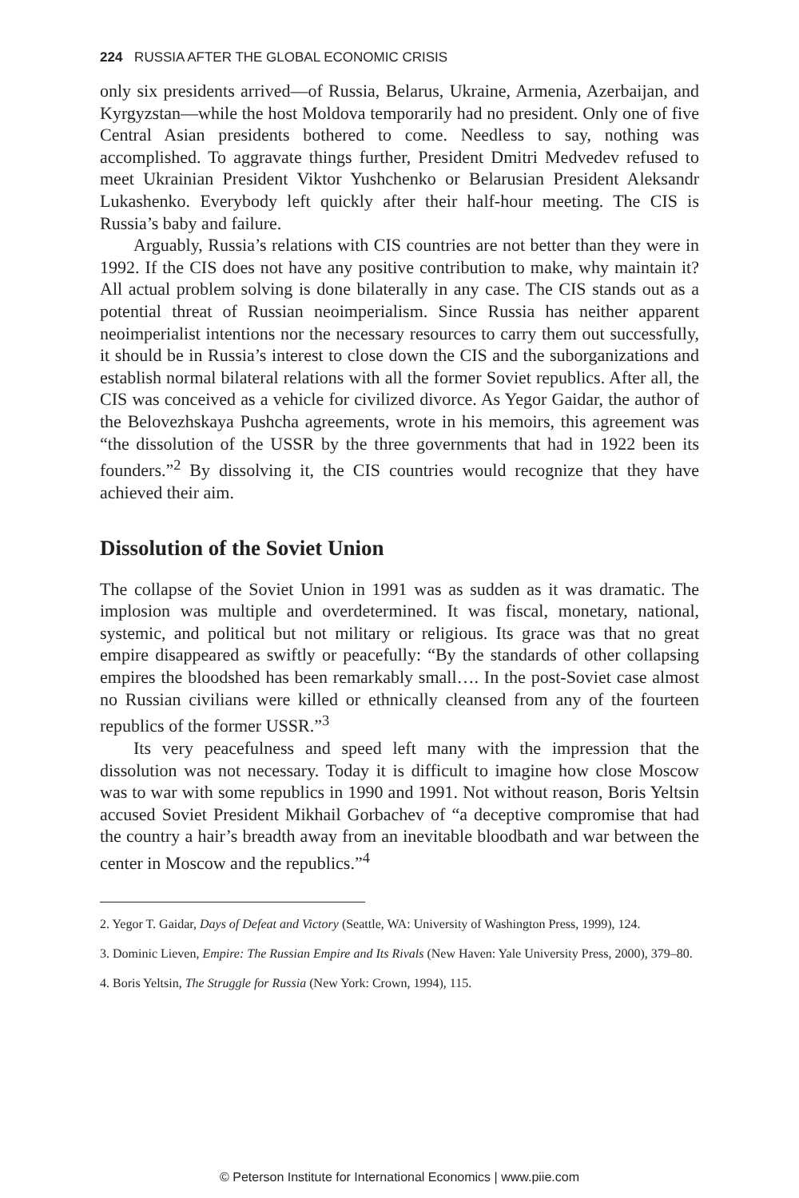224 RUSSIA AFTER THE GLOBAL ECONOMIC CRISIS
only six presidents arrived—of Russia, Belarus, Ukraine, Armenia, Azerbaijan, and Kyrgyzstan—while the host Moldova temporarily had no president. Only one of five Central Asian presidents bothered to come. Needless to say, nothing was accomplished. To aggravate things further, President Dmitri Medvedev refused to meet Ukrainian President Viktor Yushchenko or Belarusian President Aleksandr Lukashenko. Everybody left quickly after their half-hour meeting. The CIS is Russia’s baby and failure.
Arguably, Russia’s relations with CIS countries are not better than they were in 1992. If the CIS does not have any positive contribution to make, why maintain it? All actual problem solving is done bilaterally in any case. The CIS stands out as a potential threat of Russian neoimperialism. Since Russia has neither apparent neoimperialist intentions nor the necessary resources to carry them out successfully, it should be in Russia’s interest to close down the CIS and the suborganizations and establish normal bilateral relations with all the former Soviet republics. After all, the CIS was conceived as a vehicle for civilized divorce. As Yegor Gaidar, the author of the Belovezhskaya Pushcha agreements, wrote in his memoirs, this agreement was “the dissolution of the USSR by the three governments that had in 1922 been its founders.”<sup>2</sup> By dissolving it, the CIS countries would recognize that they have achieved their aim.
Dissolution of the Soviet Union
The collapse of the Soviet Union in 1991 was as sudden as it was dramatic. The implosion was multiple and overdetermined. It was fiscal, monetary, national, systemic, and political but not military or religious. Its grace was that no great empire disappeared as swiftly or peacefully: “By the standards of other collapsing empires the bloodshed has been remarkably small…. In the post-Soviet case almost no Russian civilians were killed or ethnically cleansed from any of the fourteen republics of the former USSR.”<sup>3</sup>
Its very peacefulness and speed left many with the impression that the dissolution was not necessary. Today it is difficult to imagine how close Moscow was to war with some republics in 1990 and 1991. Not without reason, Boris Yeltsin accused Soviet President Mikhail Gorbachev of “a deceptive compromise that had the country a hair’s breadth away from an inevitable bloodbath and war between the center in Moscow and the republics.”<sup>4</sup>
2. Yegor T. Gaidar, Days of Defeat and Victory (Seattle, WA: University of Washington Press, 1999), 124.
3. Dominic Lieven, Empire: The Russian Empire and Its Rivals (New Haven: Yale University Press, 2000), 379–80.
4. Boris Yeltsin, The Struggle for Russia (New York: Crown, 1994), 115.
© Peterson Institute for International Economics | www.piie.com